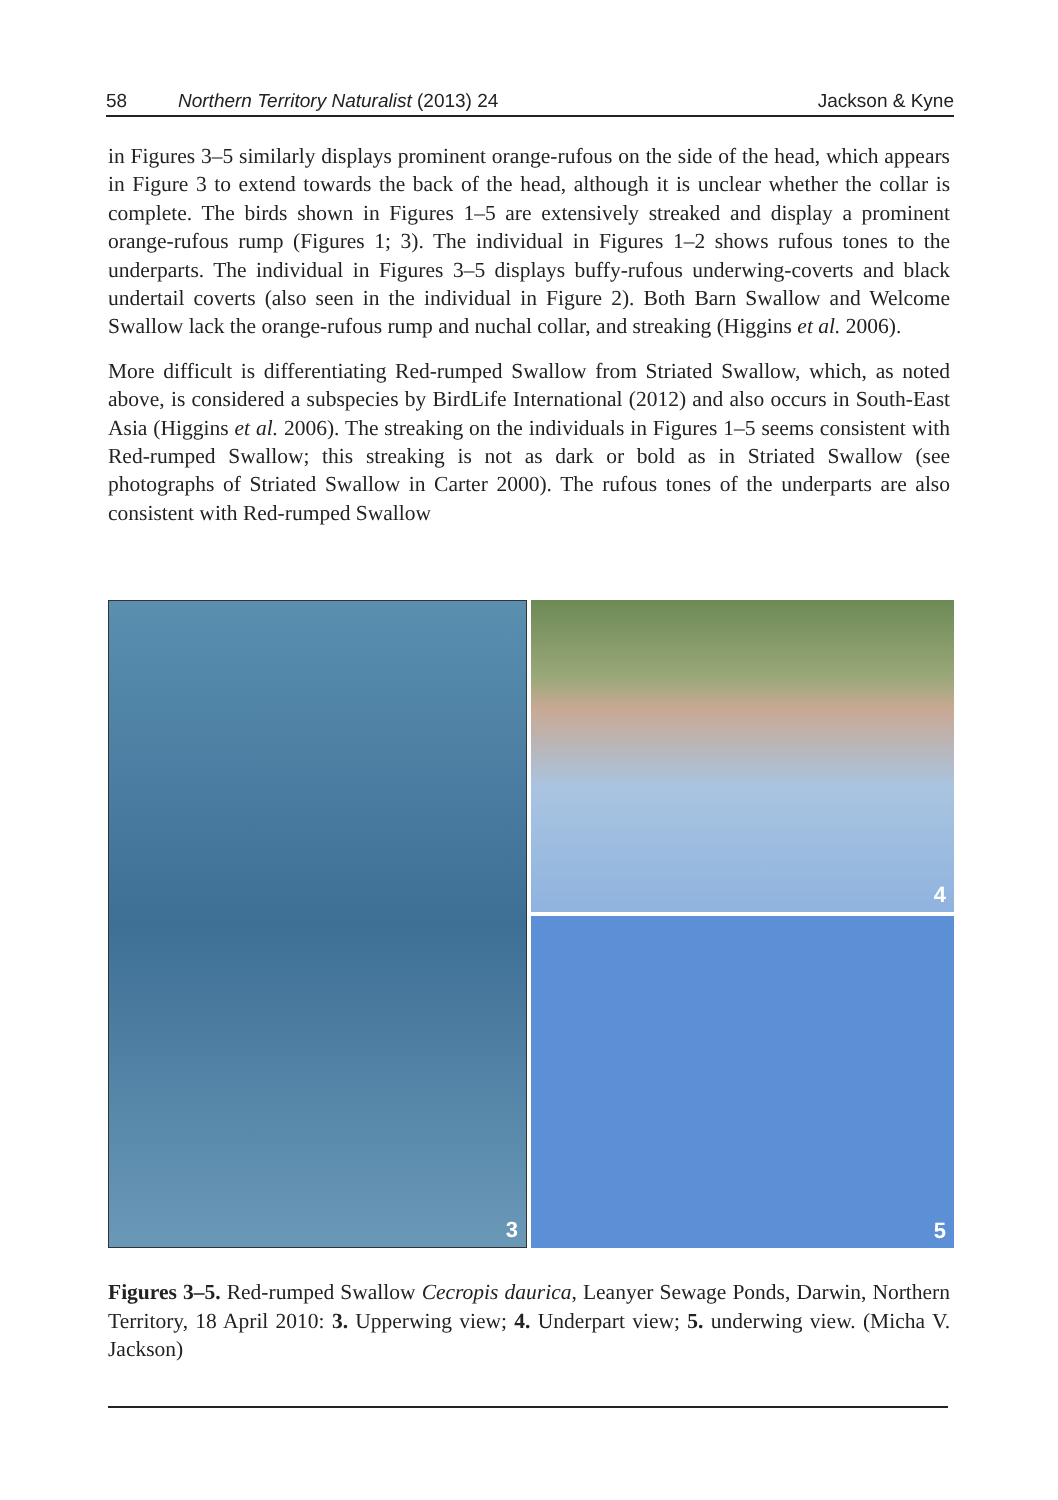58 Northern Territory Naturalist (2013) 24 Jackson & Kyne
in Figures 3–5 similarly displays prominent orange-rufous on the side of the head, which appears in Figure 3 to extend towards the back of the head, although it is unclear whether the collar is complete. The birds shown in Figures 1–5 are extensively streaked and display a prominent orange-rufous rump (Figures 1; 3). The individual in Figures 1–2 shows rufous tones to the underparts. The individual in Figures 3–5 displays buffy-rufous underwing-coverts and black undertail coverts (also seen in the individual in Figure 2). Both Barn Swallow and Welcome Swallow lack the orange-rufous rump and nuchal collar, and streaking (Higgins et al. 2006).
More difficult is differentiating Red-rumped Swallow from Striated Swallow, which, as noted above, is considered a subspecies by BirdLife International (2012) and also occurs in South-East Asia (Higgins et al. 2006). The streaking on the individuals in Figures 1–5 seems consistent with Red-rumped Swallow; this streaking is not as dark or bold as in Striated Swallow (see photographs of Striated Swallow in Carter 2000). The rufous tones of the underparts are also consistent with Red-rumped Swallow
3
4
5
Figures 3–5. Red-rumped Swallow Cecropis daurica, Leanyer Sewage Ponds, Darwin, Northern Territory, 18 April 2010: 3. Upperwing view; 4. Underpart view; 5. underwing view. (Micha V. Jackson)